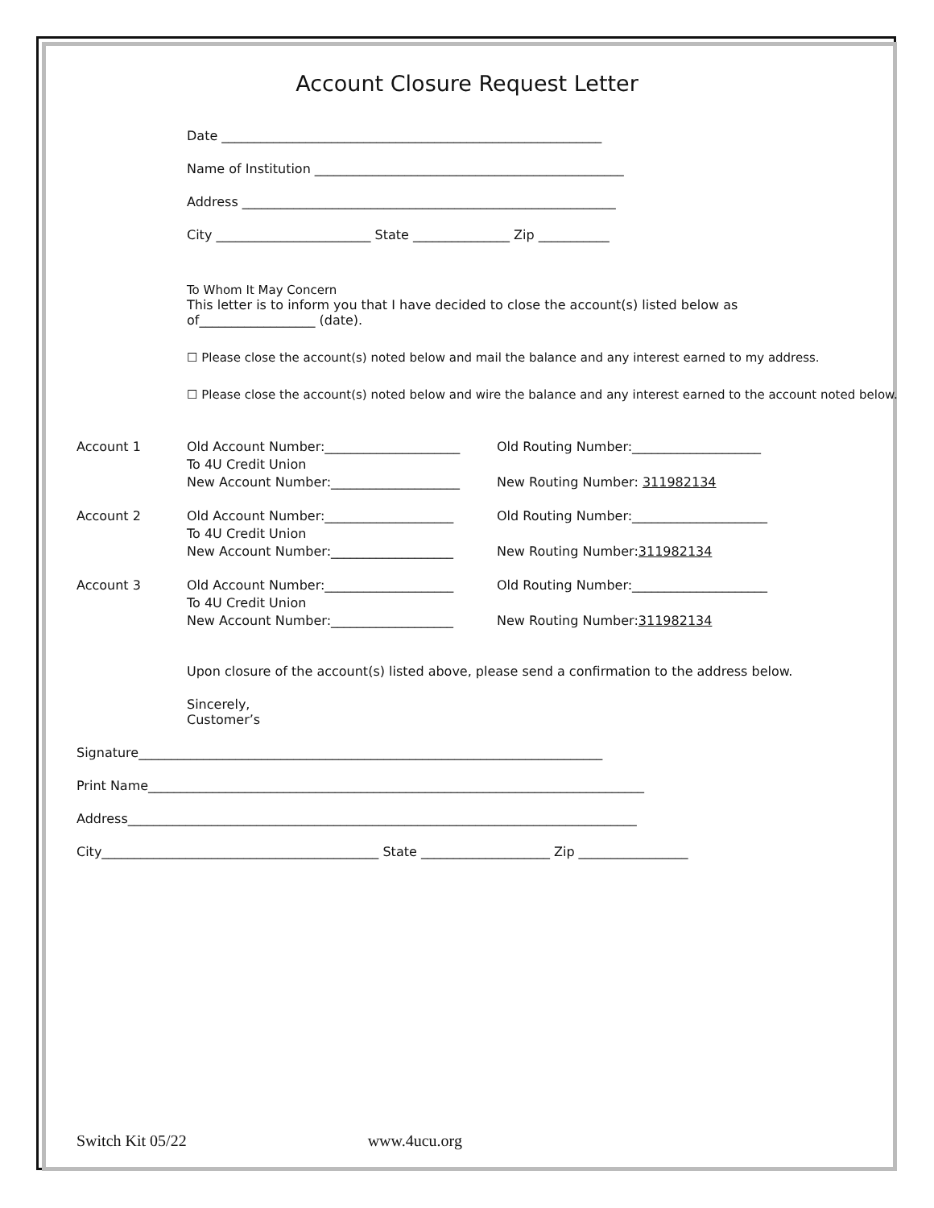Account Closure Request Letter
Date ___________________________________________________________
Name of Institution ________________________________________________
Address __________________________________________________________
City ________________________ State _______________ Zip ___________
To Whom It May Concern
This letter is to inform you that I have decided to close the account(s) listed below as of__________________ (date).
☐ Please close the account(s) noted below and mail the balance and any interest earned to my address.
☐ Please close the account(s) noted below and wire the balance and any interest earned to the account noted below.
Account 1 Old Account Number:_____________________
To 4U Credit Union
New Account Number:____________________
Old Routing Number:____________________
New Routing Number: 311982134
Account 2 Old Account Number:____________________
To 4U Credit Union
New Account Number:___________________
Old Routing Number:_____________________
New Routing Number:311982134
Account 3 Old Account Number:____________________
To 4U Credit Union
New Account Number:___________________
Old Routing Number:_____________________
New Routing Number:311982134
Upon closure of the account(s) listed above, please send a confirmation to the address below.
Sincerely,
Customer’s
Signature________________________________________________________________________
Print Name_____________________________________________________________________________
Address_______________________________________________________________________________
City___________________________________________ State ____________________ Zip _________________
Switch Kit 05/22 www.4ucu.org